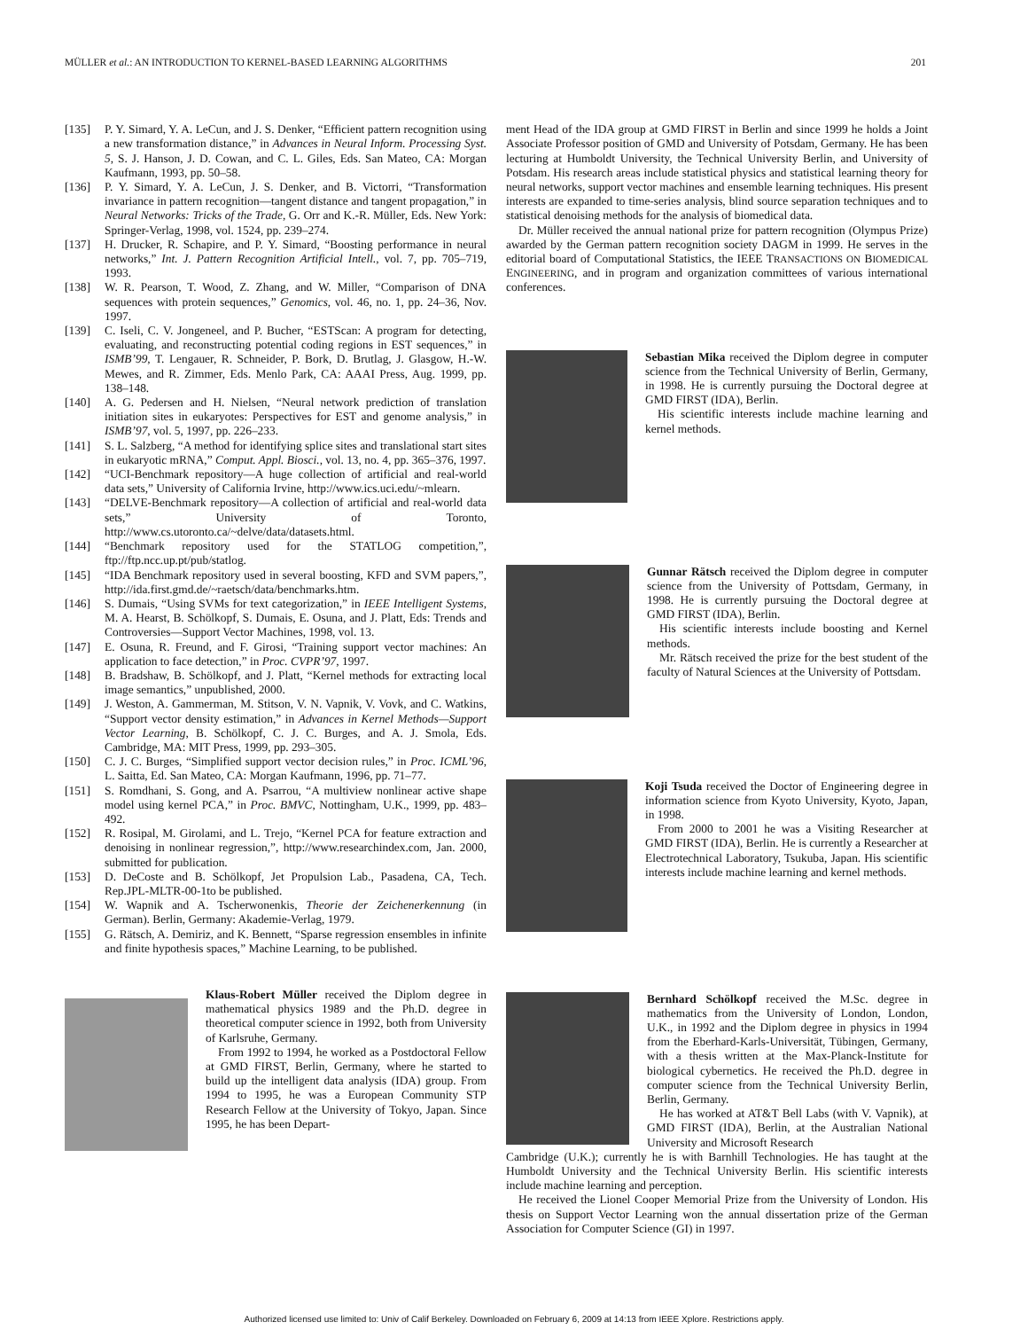MÜLLER et al.: AN INTRODUCTION TO KERNEL-BASED LEARNING ALGORITHMS 201
[135] P. Y. Simard, Y. A. LeCun, and J. S. Denker, “Efficient pattern recognition using a new transformation distance,” in Advances in Neural Inform. Processing Syst. 5, S. J. Hanson, J. D. Cowan, and C. L. Giles, Eds. San Mateo, CA: Morgan Kaufmann, 1993, pp. 50–58.
[136] P. Y. Simard, Y. A. LeCun, J. S. Denker, and B. Victorri, “Transformation invariance in pattern recognition—tangent distance and tangent propagation,” in Neural Networks: Tricks of the Trade, G. Orr and K.-R. Müller, Eds. New York: Springer-Verlag, 1998, vol. 1524, pp. 239–274.
[137] H. Drucker, R. Schapire, and P. Y. Simard, “Boosting performance in neural networks,” Int. J. Pattern Recognition Artificial Intell., vol. 7, pp. 705–719, 1993.
[138] W. R. Pearson, T. Wood, Z. Zhang, and W. Miller, “Comparison of DNA sequences with protein sequences,” Genomics, vol. 46, no. 1, pp. 24–36, Nov. 1997.
[139] C. Iseli, C. V. Jongeneel, and P. Bucher, “ESTScan: A program for detecting, evaluating, and reconstructing potential coding regions in EST sequences,” in ISMB’99, T. Lengauer, R. Schneider, P. Bork, D. Brutlag, J. Glasgow, H.-W. Mewes, and R. Zimmer, Eds. Menlo Park, CA: AAAI Press, Aug. 1999, pp. 138–148.
[140] A. G. Pedersen and H. Nielsen, “Neural network prediction of translation initiation sites in eukaryotes: Perspectives for EST and genome analysis,” in ISMB’97, vol. 5, 1997, pp. 226–233.
[141] S. L. Salzberg, “A method for identifying splice sites and translational start sites in eukaryotic mRNA,” Comput. Appl. Biosci., vol. 13, no. 4, pp. 365–376, 1997.
[142] “UCI-Benchmark repository—A huge collection of artificial and real-world data sets,” University of California Irvine, http://www.ics.uci.edu/~mlearn.
[143] “DELVE-Benchmark repository—A collection of artificial and real-world data sets,” University of Toronto, http://www.cs.utoronto.ca/~delve/data/datasets.html.
[144] “Benchmark repository used for the STATLOG competition,”, ftp://ftp.ncc.up.pt/pub/statlog.
[145] “IDA Benchmark repository used in several boosting, KFD and SVM papers,”, http://ida.first.gmd.de/~raetsch/data/benchmarks.htm.
[146] S. Dumais, “Using SVMs for text categorization,” in IEEE Intelligent Systems, M. A. Hearst, B. Schölkopf, S. Dumais, E. Osuna, and J. Platt, Eds: Trends and Controversies—Support Vector Machines, 1998, vol. 13.
[147] E. Osuna, R. Freund, and F. Girosi, “Training support vector machines: An application to face detection,” in Proc. CVPR’97, 1997.
[148] B. Bradshaw, B. Schölkopf, and J. Platt, “Kernel methods for extracting local image semantics,” unpublished, 2000.
[149] J. Weston, A. Gammerman, M. Stitson, V. N. Vapnik, V. Vovk, and C. Watkins, “Support vector density estimation,” in Advances in Kernel Methods—Support Vector Learning, B. Schölkopf, C. J. C. Burges, and A. J. Smola, Eds. Cambridge, MA: MIT Press, 1999, pp. 293–305.
[150] C. J. C. Burges, “Simplified support vector decision rules,” in Proc. ICML’96, L. Saitta, Ed. San Mateo, CA: Morgan Kaufmann, 1996, pp. 71–77.
[151] S. Romdhani, S. Gong, and A. Psarrou, “A multiview nonlinear active shape model using kernel PCA,” in Proc. BMVC, Nottingham, U.K., 1999, pp. 483–492.
[152] R. Rosipal, M. Girolami, and L. Trejo, “Kernel PCA for feature extraction and denoising in nonlinear regression,”, http://www.researchindex.com, Jan. 2000, submitted for publication.
[153] D. DeCoste and B. Schölkopf, Jet Propulsion Lab., Pasadena, CA, Tech. Rep.JPL-MLTR-00-1to be published.
[154] W. Wapnik and A. Tscherwonenkis, Theorie der Zeichenerkennung (in German). Berlin, Germany: Akademie-Verlag, 1979.
[155] G. Rätsch, A. Demiriz, and K. Bennett, “Sparse regression ensembles in infinite and finite hypothesis spaces,” Machine Learning, to be published.
Klaus-Robert Müller received the Diplom degree in mathematical physics 1989 and the Ph.D. degree in theoretical computer science in 1992, both from University of Karlsruhe, Germany.
From 1992 to 1994, he worked as a Postdoctoral Fellow at GMD FIRST, Berlin, Germany, where he started to build up the intelligent data analysis (IDA) group. From 1994 to 1995, he was a European Community STP Research Fellow at the University of Tokyo, Japan. Since 1995, he has been Depart-
ment Head of the IDA group at GMD FIRST in Berlin and since 1999 he holds a Joint Associate Professor position of GMD and University of Potsdam, Germany. He has been lecturing at Humboldt University, the Technical University Berlin, and University of Potsdam. His research areas include statistical physics and statistical learning theory for neural networks, support vector machines and ensemble learning techniques. His present interests are expanded to time-series analysis, blind source separation techniques and to statistical denoising methods for the analysis of biomedical data.
Dr. Müller received the annual national prize for pattern recognition (Olympus Prize) awarded by the German pattern recognition society DAGM in 1999. He serves in the editorial board of Computational Statistics, the IEEE TRANSACTIONS ON BIOMEDICAL ENGINEERING, and in program and organization committees of various international conferences.
Sebastian Mika received the Diplom degree in computer science from the Technical University of Berlin, Germany, in 1998. He is currently pursuing the Doctoral degree at GMD FIRST (IDA), Berlin.
His scientific interests include machine learning and kernel methods.
Gunnar Rätsch received the Diplom degree in computer science from the University of Pottsdam, Germany, in 1998. He is currently pursuing the Doctoral degree at GMD FIRST (IDA), Berlin.
His scientific interests include boosting and Kernel methods.
Mr. Rätsch received the prize for the best student of the faculty of Natural Sciences at the University of Pottsdam.
Koji Tsuda received the Doctor of Engineering degree in information science from Kyoto University, Kyoto, Japan, in 1998.
From 2000 to 2001 he was a Visiting Researcher at GMD FIRST (IDA), Berlin. He is currently a Researcher at Electrotechnical Laboratory, Tsukuba, Japan. His scientific interests include machine learning and kernel methods.
Bernhard Schölkopf received the M.Sc. degree in mathematics from the University of London, London, U.K., in 1992 and the Diplom degree in physics in 1994 from the Eberhard-Karls-Universität, Tübingen, Germany, with a thesis written at the Max-Planck-Institute for biological cybernetics. He received the Ph.D. degree in computer science from the Technical University Berlin, Berlin, Germany.
He has worked at AT&T Bell Labs (with V. Vapnik), at GMD FIRST (IDA), Berlin, at the Australian National University and Microsoft Research
Cambridge (U.K.); currently he is with Barnhill Technologies. He has taught at the Humboldt University and the Technical University Berlin. His scientific interests include machine learning and perception.
He received the Lionel Cooper Memorial Prize from the University of London. His thesis on Support Vector Learning won the annual dissertation prize of the German Association for Computer Science (GI) in 1997.
Authorized licensed use limited to: Univ of Calif Berkeley. Downloaded on February 6, 2009 at 14:13 from IEEE Xplore. Restrictions apply.